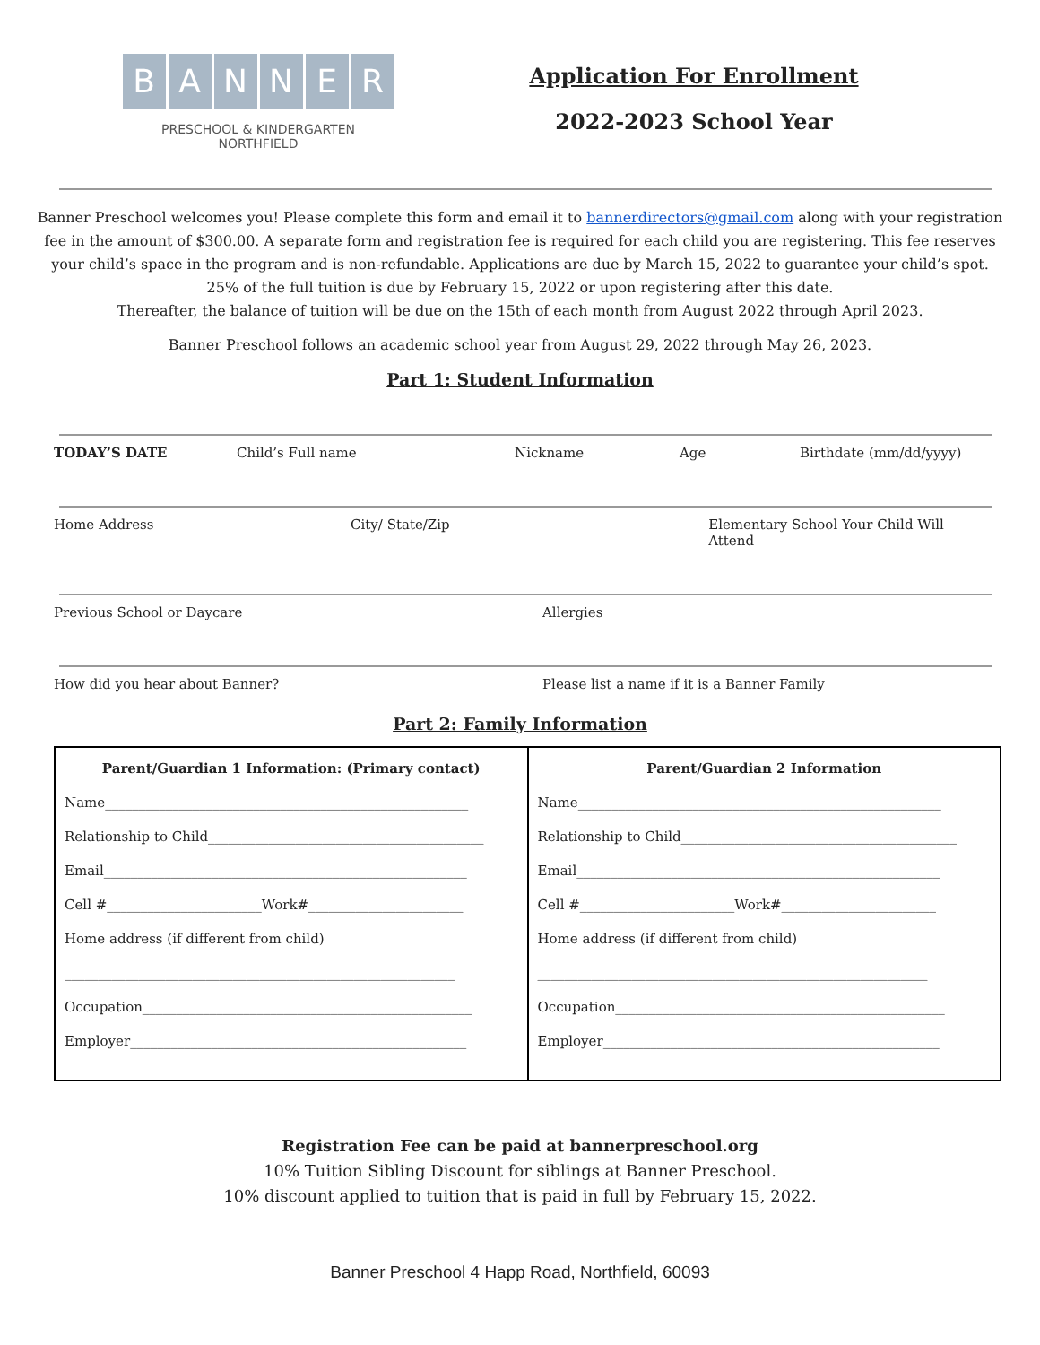BANNER
PRESCHOOL & KINDERGARTEN
NORTHFIELD
Application For Enrollment
2022-2023 School Year
Banner Preschool welcomes you! Please complete this form and email it to bannerdirectors@gmail.com along with your registration fee in the amount of $300.00. A separate form and registration fee is required for each child you are registering. This fee reserves your child’s space in the program and is non-refundable. Applications are due by March 15, 2022 to guarantee your child’s spot.
25% of the full tuition is due by February 15, 2022 or upon registering after this date.
Thereafter, the balance of tuition will be due on the 15th of each month from August 2022 through April 2023.
Banner Preschool follows an academic school year from August 29, 2022 through May 26, 2023.
Part 1: Student Information
TODAY’S DATE Child’s Full name Nickname Age Birthdate (mm/dd/yyyy)
Home Address City/ State/Zip Elementary School Your Child Will Attend
Previous School or Daycare Allergies
How did you hear about Banner? Please list a name if it is a Banner Family
Part 2: Family Information
| Parent/Guardian 1 Information: (Primary contact) Name______________________________________________________ Relationship to Child_________________________________________ Email______________________________________________________ Cell #_______________________Work#_______________________ Home address (if different from child) __________________________________________________________ Occupation_________________________________________________ Employer__________________________________________________ | Parent/Guardian 2 Information Name______________________________________________________ Relationship to Child_________________________________________ Email______________________________________________________ Cell #_______________________Work#_______________________ Home address (if different from child) __________________________________________________________ Occupation_________________________________________________ Employer__________________________________________________ |
Registration Fee can be paid at bannerpreschool.org
10% Tuition Sibling Discount for siblings at Banner Preschool.
10% discount applied to tuition that is paid in full by February 15, 2022.
Banner Preschool 4 Happ Road, Northfield, 60093